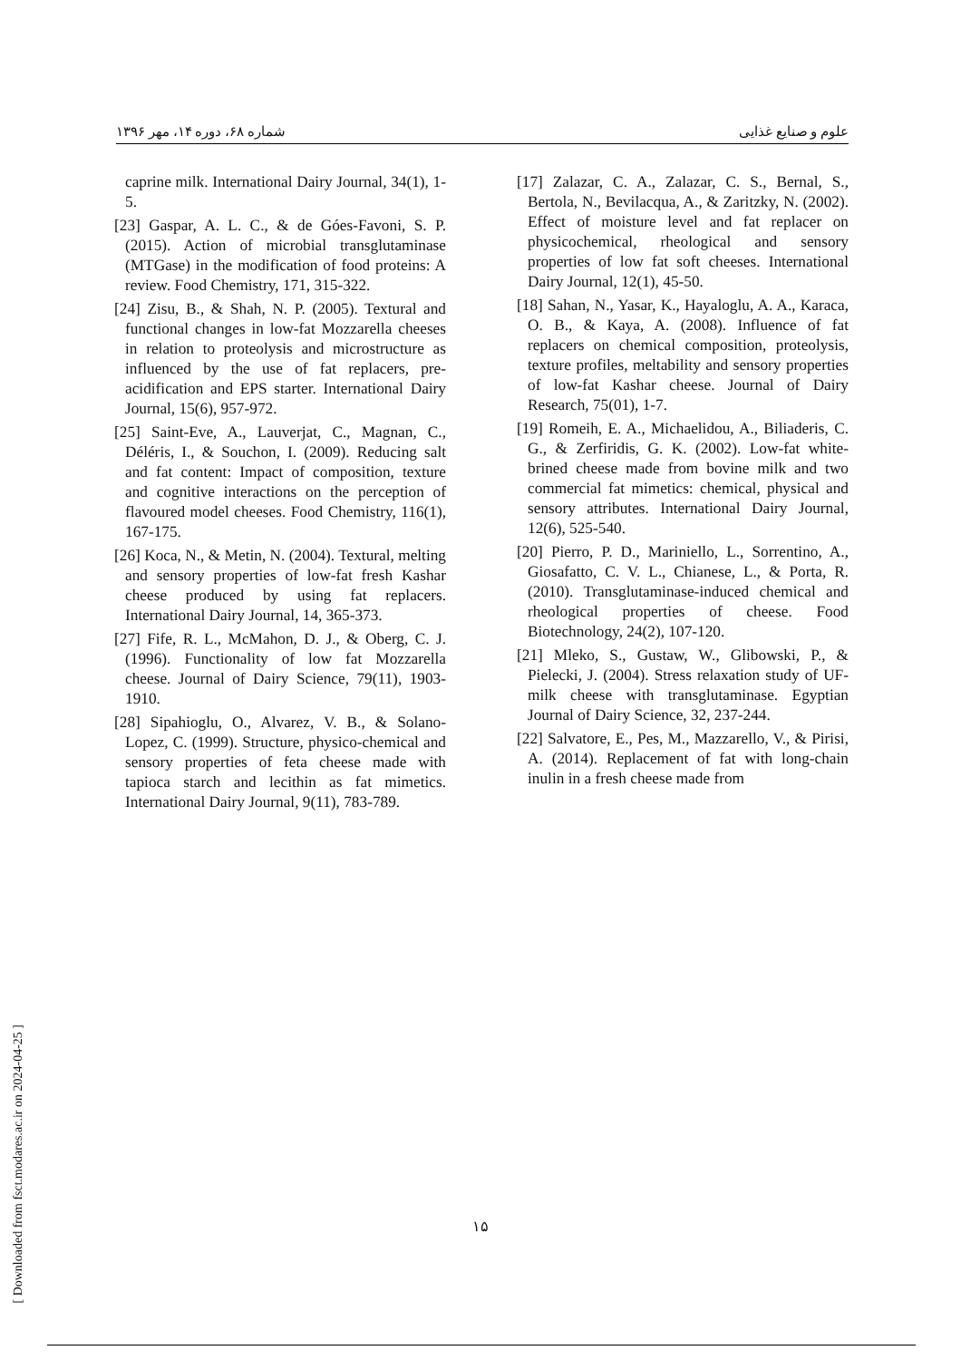علوم و صنایع غذایی شماره ۶۸، دوره ۱۴، مهر ۱۳۹۶
[17] Zalazar, C. A., Zalazar, C. S., Bernal, S., Bertola, N., Bevilacqua, A., & Zaritzky, N. (2002). Effect of moisture level and fat replacer on physicochemical, rheological and sensory properties of low fat soft cheeses. International Dairy Journal, 12(1), 45-50.
[18] Sahan, N., Yasar, K., Hayaloglu, A. A., Karaca, O. B., & Kaya, A. (2008). Influence of fat replacers on chemical composition, proteolysis, texture profiles, meltability and sensory properties of low-fat Kashar cheese. Journal of Dairy Research, 75(01), 1-7.
[19] Romeih, E. A., Michaelidou, A., Biliaderis, C. G., & Zerfiridis, G. K. (2002). Low-fat white-brined cheese made from bovine milk and two commercial fat mimetics: chemical, physical and sensory attributes. International Dairy Journal, 12(6), 525-540.
[20] Pierro, P. D., Mariniello, L., Sorrentino, A., Giosafatto, C. V. L., Chianese, L., & Porta, R. (2010). Transglutaminase-induced chemical and rheological properties of cheese. Food Biotechnology, 24(2), 107-120.
[21] Mleko, S., Gustaw, W., Glibowski, P., & Pielecki, J. (2004). Stress relaxation study of UF-milk cheese with transglutaminase. Egyptian Journal of Dairy Science, 32, 237-244.
[22] Salvatore, E., Pes, M., Mazzarello, V., & Pirisi, A. (2014). Replacement of fat with long-chain inulin in a fresh cheese made from
caprine milk. International Dairy Journal, 34(1), 1-5.
[23] Gaspar, A. L. C., & de Góes-Favoni, S. P. (2015). Action of microbial transglutaminase (MTGase) in the modification of food proteins: A review. Food Chemistry, 171, 315-322.
[24] Zisu, B., & Shah, N. P. (2005). Textural and functional changes in low-fat Mozzarella cheeses in relation to proteolysis and microstructure as influenced by the use of fat replacers, pre-acidification and EPS starter. International Dairy Journal, 15(6), 957-972.
[25] Saint-Eve, A., Lauverjat, C., Magnan, C., Déléris, I., & Souchon, I. (2009). Reducing salt and fat content: Impact of composition, texture and cognitive interactions on the perception of flavoured model cheeses. Food Chemistry, 116(1), 167-175.
[26] Koca, N., & Metin, N. (2004). Textural, melting and sensory properties of low-fat fresh Kashar cheese produced by using fat replacers. International Dairy Journal, 14, 365-373.
[27] Fife, R. L., McMahon, D. J., & Oberg, C. J. (1996). Functionality of low fat Mozzarella cheese. Journal of Dairy Science, 79(11), 1903-1910.
[28] Sipahioglu, O., Alvarez, V. B., & Solano-Lopez, C. (1999). Structure, physico-chemical and sensory properties of feta cheese made with tapioca starch and lecithin as fat mimetics. International Dairy Journal, 9(11), 783-789.
۱۵
[ Downloaded from fsct.modares.ac.ir on 2024-04-25 ]